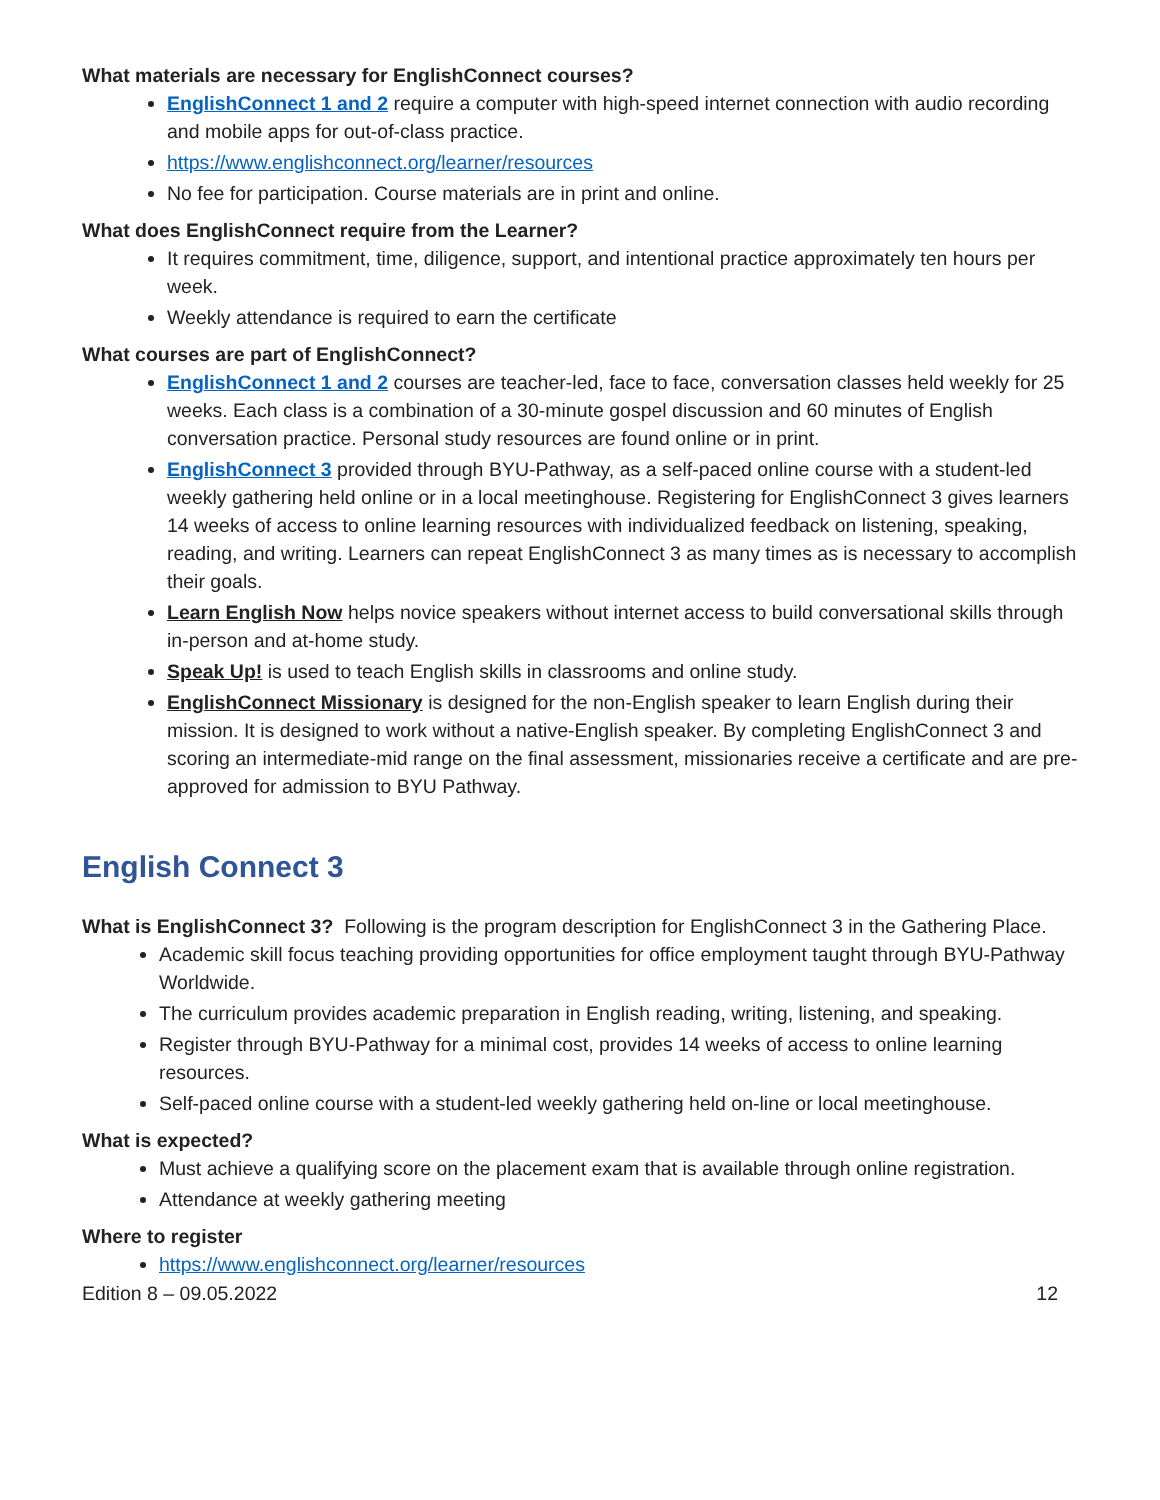What materials are necessary for EnglishConnect courses?
EnglishConnect 1 and 2 require a computer with high-speed internet connection with audio recording and mobile apps for out-of-class practice.
https://www.englishconnect.org/learner/resources
No fee for participation. Course materials are in print and online.
What does EnglishConnect require from the Learner?
It requires commitment, time, diligence, support, and intentional practice approximately ten hours per week.
Weekly attendance is required to earn the certificate
What courses are part of EnglishConnect?
EnglishConnect 1 and 2 courses are teacher-led, face to face, conversation classes held weekly for 25 weeks. Each class is a combination of a 30-minute gospel discussion and 60 minutes of English conversation practice. Personal study resources are found online or in print.
EnglishConnect 3 provided through BYU-Pathway, as a self-paced online course with a student-led weekly gathering held online or in a local meetinghouse. Registering for EnglishConnect 3 gives learners 14 weeks of access to online learning resources with individualized feedback on listening, speaking, reading, and writing. Learners can repeat EnglishConnect 3 as many times as is necessary to accomplish their goals.
Learn English Now helps novice speakers without internet access to build conversational skills through in-person and at-home study.
Speak Up! is used to teach English skills in classrooms and online study.
EnglishConnect Missionary is designed for the non-English speaker to learn English during their mission. It is designed to work without a native-English speaker. By completing EnglishConnect 3 and scoring an intermediate-mid range on the final assessment, missionaries receive a certificate and are pre-approved for admission to BYU Pathway.
English Connect 3
What is EnglishConnect 3? Following is the program description for EnglishConnect 3 in the Gathering Place.
Academic skill focus teaching providing opportunities for office employment taught through BYU-Pathway Worldwide.
The curriculum provides academic preparation in English reading, writing, listening, and speaking.
Register through BYU-Pathway for a minimal cost, provides 14 weeks of access to online learning resources.
Self-paced online course with a student-led weekly gathering held on-line or local meetinghouse.
What is expected?
Must achieve a qualifying score on the placement exam that is available through online registration.
Attendance at weekly gathering meeting
Where to register
https://www.englishconnect.org/learner/resources
Edition 8 – 09.05.2022 12